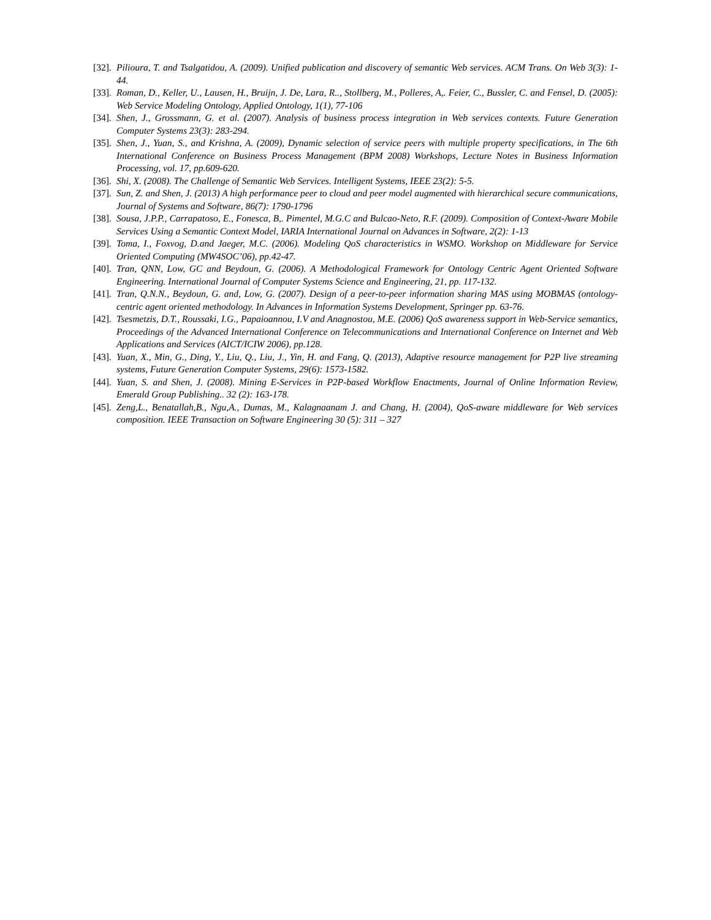[32]. Pilioura, T. and Tsalgatidou, A. (2009). Unified publication and discovery of semantic Web services. ACM Trans. On Web 3(3): 1-44.
[33]. Roman, D., Keller, U., Lausen, H., Bruijn, J. De, Lara, R.., Stollberg, M., Polleres, A,. Feier, C., Bussler, C. and Fensel, D. (2005): Web Service Modeling Ontology, Applied Ontology, 1(1), 77-106
[34]. Shen, J., Grossmann, G. et al. (2007). Analysis of business process integration in Web services contexts. Future Generation Computer Systems 23(3): 283-294.
[35]. Shen, J., Yuan, S., and Krishna, A. (2009), Dynamic selection of service peers with multiple property specifications, in The 6th International Conference on Business Process Management (BPM 2008) Workshops, Lecture Notes in Business Information Processing, vol. 17, pp.609-620.
[36]. Shi, X. (2008). The Challenge of Semantic Web Services. Intelligent Systems, IEEE 23(2): 5-5.
[37]. Sun, Z. and Shen, J. (2013) A high performance peer to cloud and peer model augmented with hierarchical secure communications, Journal of Systems and Software, 86(7): 1790-1796
[38]. Sousa, J.P.P., Carrapatoso, E., Fonesca, B,. Pimentel, M.G.C and Bulcao-Neto, R.F. (2009). Composition of Context-Aware Mobile Services Using a Semantic Context Model, IARIA International Journal on Advances in Software, 2(2): 1-13
[39]. Toma, I., Foxvog, D.and Jaeger, M.C. (2006). Modeling QoS characteristics in WSMO. Workshop on Middleware for Service Oriented Computing (MW4SOC’06), pp.42-47.
[40]. Tran, QNN, Low, GC and Beydoun, G. (2006). A Methodological Framework for Ontology Centric Agent Oriented Software Engineering. International Journal of Computer Systems Science and Engineering, 21, pp. 117-132.
[41]. Tran, Q.N.N., Beydoun, G. and, Low, G. (2007). Design of a peer-to-peer information sharing MAS using MOBMAS (ontology-centric agent oriented methodology. In Advances in Information Systems Development, Springer pp. 63-76.
[42]. Tsesmetzis, D.T., Roussaki, I.G., Papaioannou, I.V and Anagnostou, M.E. (2006) QoS awareness support in Web-Service semantics, Proceedings of the Advanced International Conference on Telecommunications and International Conference on Internet and Web Applications and Services (AICT/ICIW 2006), pp.128.
[43]. Yuan, X., Min, G., Ding, Y., Liu, Q., Liu, J., Yin, H. and Fang, Q. (2013), Adaptive resource management for P2P live streaming systems, Future Generation Computer Systems, 29(6): 1573-1582.
[44]. Yuan, S. and Shen, J. (2008). Mining E-Services in P2P-based Workflow Enactments, Journal of Online Information Review, Emerald Group Publishing.. 32 (2): 163-178.
[45]. Zeng,L., Benatallah,B., Ngu,A., Dumas, M., Kalagnaanam J. and Chang, H. (2004), QoS-aware middleware for Web services composition. IEEE Transaction on Software Engineering 30 (5): 311 – 327